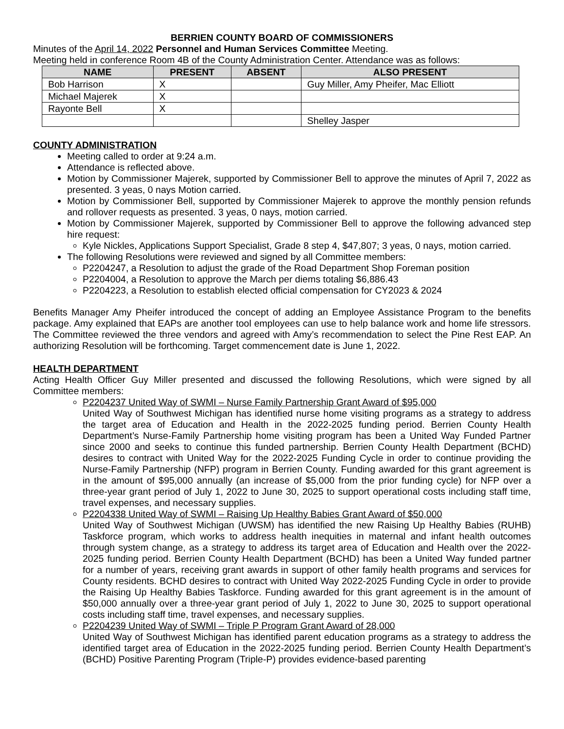BERRIEN COUNTY BOARD OF COMMISSIONERS
Minutes of the April 14, 2022 Personnel and Human Services Committee Meeting.
Meeting held in conference Room 4B of the County Administration Center. Attendance was as follows:
| NAME | PRESENT | ABSENT | ALSO PRESENT |
| --- | --- | --- | --- |
| Bob Harrison | X | | Guy Miller, Amy Pheifer, Mac Elliott |
| Michael Majerek | X | | |
| Rayonte Bell | X | | |
| | | | Shelley Jasper |
COUNTY ADMINISTRATION
Meeting called to order at 9:24 a.m.
Attendance is reflected above.
Motion by Commissioner Majerek, supported by Commissioner Bell to approve the minutes of April 7, 2022 as presented. 3 yeas, 0 nays Motion carried.
Motion by Commissioner Bell, supported by Commissioner Majerek to approve the monthly pension refunds and rollover requests as presented. 3 yeas, 0 nays, motion carried.
Motion by Commissioner Majerek, supported by Commissioner Bell to approve the following advanced step hire request:
Kyle Nickles, Applications Support Specialist, Grade 8 step 4, $47,807; 3 yeas, 0 nays, motion carried.
The following Resolutions were reviewed and signed by all Committee members:
P2204247, a Resolution to adjust the grade of the Road Department Shop Foreman position
P2204004, a Resolution to approve the March per diems totaling $6,886.43
P2204223, a Resolution to establish elected official compensation for CY2023 & 2024
Benefits Manager Amy Pheifer introduced the concept of adding an Employee Assistance Program to the benefits package. Amy explained that EAPs are another tool employees can use to help balance work and home life stressors. The Committee reviewed the three vendors and agreed with Amy’s recommendation to select the Pine Rest EAP. An authorizing Resolution will be forthcoming. Target commencement date is June 1, 2022.
HEALTH DEPARTMENT
Acting Health Officer Guy Miller presented and discussed the following Resolutions, which were signed by all Committee members:
P2204237 United Way of SWMI – Nurse Family Partnership Grant Award of $95,000
United Way of Southwest Michigan has identified nurse home visiting programs as a strategy to address the target area of Education and Health in the 2022-2025 funding period. Berrien County Health Department’s Nurse-Family Partnership home visiting program has been a United Way Funded Partner since 2000 and seeks to continue this funded partnership. Berrien County Health Department (BCHD) desires to contract with United Way for the 2022-2025 Funding Cycle in order to continue providing the Nurse-Family Partnership (NFP) program in Berrien County. Funding awarded for this grant agreement is in the amount of $95,000 annually (an increase of $5,000 from the prior funding cycle) for NFP over a three-year grant period of July 1, 2022 to June 30, 2025 to support operational costs including staff time, travel expenses, and necessary supplies.
P2204338 United Way of SWMI – Raising Up Healthy Babies Grant Award of $50,000
United Way of Southwest Michigan (UWSM) has identified the new Raising Up Healthy Babies (RUHB) Taskforce program, which works to address health inequities in maternal and infant health outcomes through system change, as a strategy to address its target area of Education and Health over the 2022-2025 funding period. Berrien County Health Department (BCHD) has been a United Way funded partner for a number of years, receiving grant awards in support of other family health programs and services for County residents. BCHD desires to contract with United Way 2022-2025 Funding Cycle in order to provide the Raising Up Healthy Babies Taskforce. Funding awarded for this grant agreement is in the amount of $50,000 annually over a three-year grant period of July 1, 2022 to June 30, 2025 to support operational costs including staff time, travel expenses, and necessary supplies.
P2204239 United Way of SWMI – Triple P Program Grant Award of 28,000
United Way of Southwest Michigan has identified parent education programs as a strategy to address the identified target area of Education in the 2022-2025 funding period. Berrien County Health Department’s (BCHD) Positive Parenting Program (Triple-P) provides evidence-based parenting